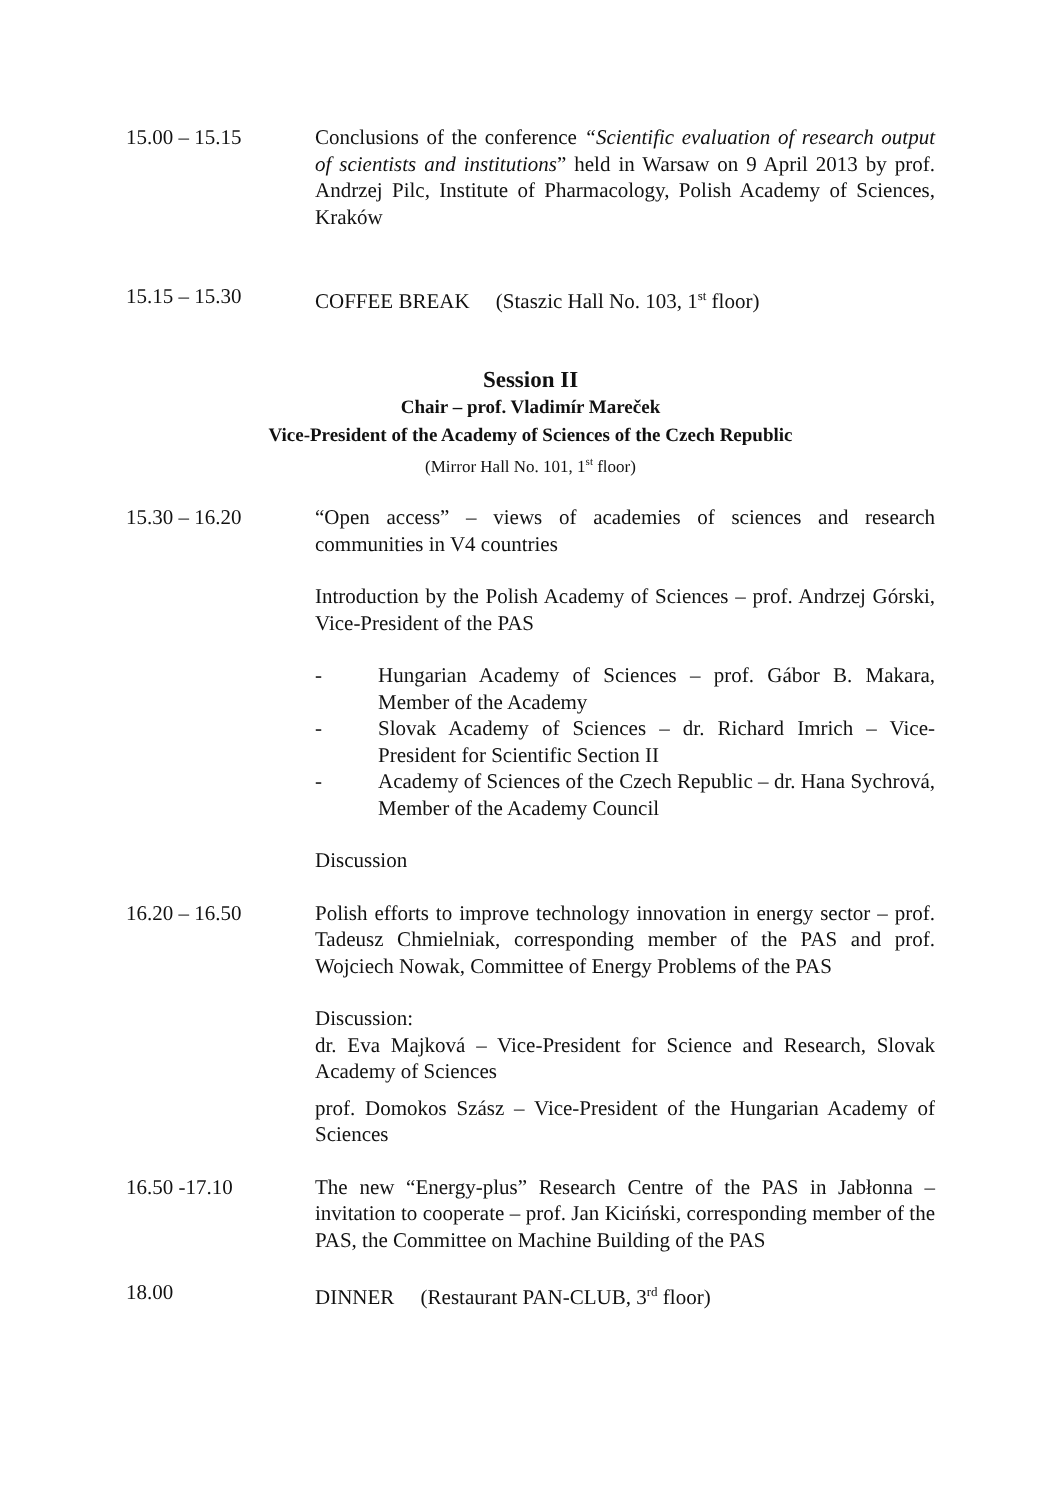15.00 – 15.15 Conclusions of the conference “Scientific evaluation of research output of scientists and institutions” held in Warsaw on 9 April 2013 by prof. Andrzej Pilc, Institute of Pharmacology, Polish Academy of Sciences, Kraków
15.15 – 15.30 COFFEE BREAK (Staszic Hall No. 103, 1<sup>st</sup> floor)
Session II
Chair – prof. Vladimír Mareček
Vice-President of the Academy of Sciences of the Czech Republic
(Mirror Hall No. 101, 1<sup>st</sup> floor)
15.30 – 16.20 “Open access” – views of academies of sciences and research communities in V4 countries
Introduction by the Polish Academy of Sciences – prof. Andrzej Górski, Vice-President of the PAS
- Hungarian Academy of Sciences – prof. Gábor B. Makara, Member of the Academy
- Slovak Academy of Sciences – dr. Richard Imrich – Vice-President for Scientific Section II
- Academy of Sciences of the Czech Republic – dr. Hana Sychrová, Member of the Academy Council
Discussion
16.20 – 16.50 Polish efforts to improve technology innovation in energy sector – prof. Tadeusz Chmielniak, corresponding member of the PAS and prof. Wojciech Nowak, Committee of Energy Problems of the PAS
Discussion:
dr. Eva Majková – Vice-President for Science and Research, Slovak Academy of Sciences
prof. Domokos Szász – Vice-President of the Hungarian Academy of Sciences
16.50 -17.10 The new “Energy-plus” Research Centre of the PAS in Jabłonna – invitation to cooperate – prof. Jan Kiciński, corresponding member of the PAS, the Committee on Machine Building of the PAS
18.00 DINNER (Restaurant PAN-CLUB, 3<sup>rd</sup> floor)